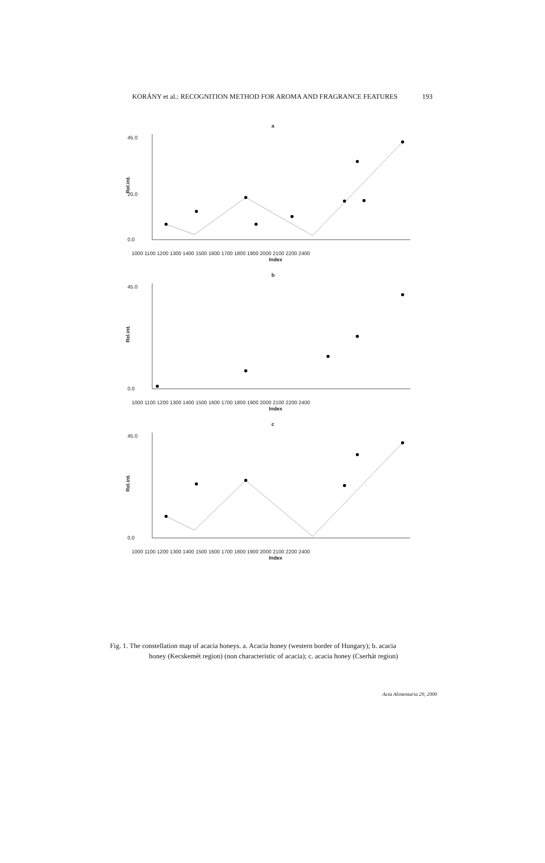KORÁNY et al.: RECOGNITION METHOD FOR AROMA AND FRAGRANCE FEATURES 193
a
45.0
20.0
0.0
1000 1100 1200 1300 1400 1500 1600 1700 1800 1900 2000 2100 2200 2400
Index
Rel.int.
b
45.0
0.0
1000 1100 1200 1300 1400 1500 1600 1700 1800 1900 2000 2100 2200 2400
Index
Rel.int.
c
45.0
0.0
1000 1100 1200 1300 1400 1500 1600 1700 1800 1900 2000 2100 2200 2400
Index
Rel.int.
Fig. 1. The constellation map of acacia honeys. a. Acacia honey (western border of Hungary); b. acacia
honey (Kecskemét region) (non characteristic of acacia); c. acacia honey (Cserhát region)
Acta Alimentaria 29, 2000